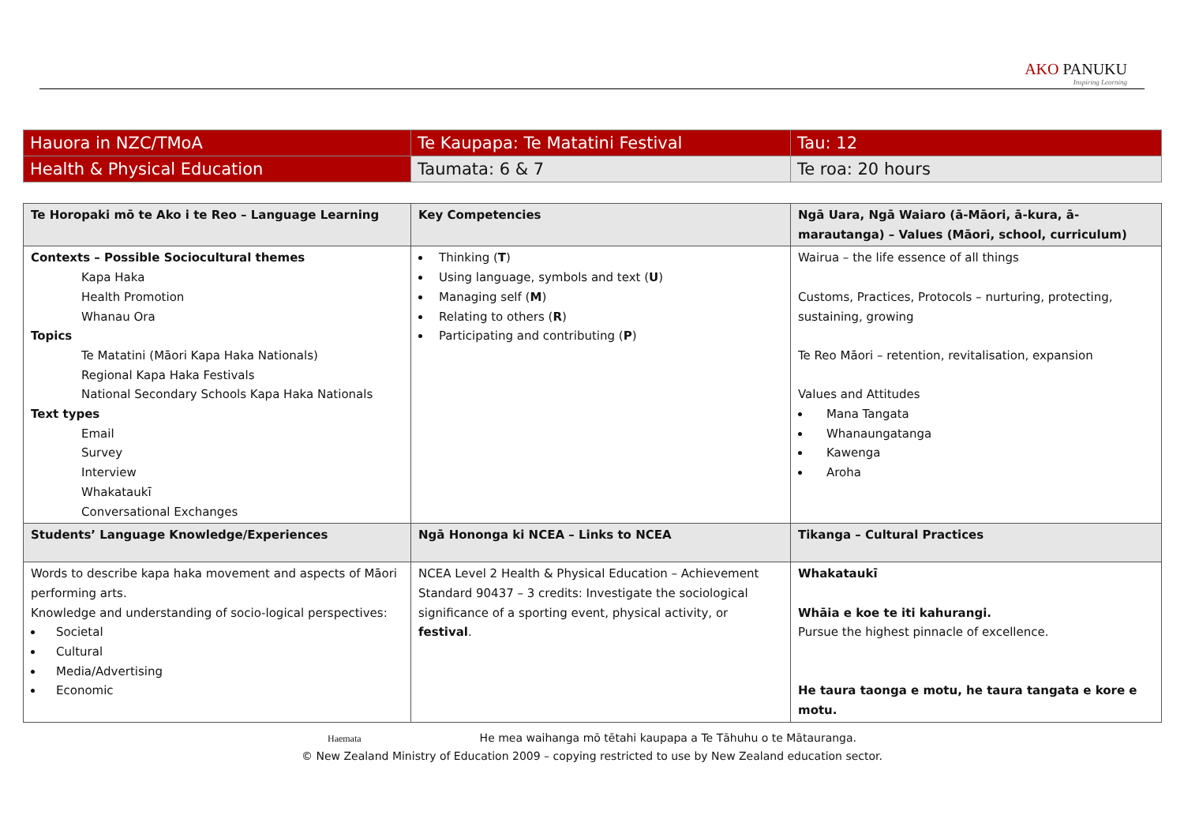AKO PANUKU
Inspiring Learning
| Hauora in NZC/TMoA | Te Kaupapa: Te Matatini Festival | Tau: 12 |
| Health & Physical Education | Taumata: 6 & 7 | Te roa: 20 hours |
| Te Horopaki mō te Ako i te Reo – Language Learning | Key Competencies | Ngā Uara, Ngā Waiaro (ā-Māori, ā-kura, ā-marautanga) – Values (Māori, school, curriculum) |
| --- | --- | --- |
| Contexts – Possible Sociocultural themes Kapa Haka Health Promotion Whanau Ora Topics Te Matatini (Māori Kapa Haka Nationals) Regional Kapa Haka Festivals National Secondary Schools Kapa Haka Nationals Text types Email Survey Interview Whakataukī Conversational Exchanges | Thinking ( T ) Using language, symbols and text ( U ) Managing self ( M ) Relating to others ( R ) Participating and contributing ( P ) | Wairua – the life essence of all things Customs, Practices, Protocols – nurturing, protecting, sustaining, growing Te Reo Māori – retention, revitalisation, expansion Values and Attitudes Mana Tangata Whanaungatanga Kawenga Aroha |
| Students’ Language Knowledge/Experiences | Ngā Hononga ki NCEA – Links to NCEA | Tikanga – Cultural Practices |
| Words to describe kapa haka movement and aspects of Māori performing arts. Knowledge and understanding of socio-logical perspectives: Societal Cultural Media/Advertising Economic | NCEA Level 2 Health & Physical Education – Achievement Standard 90437 – 3 credits: Investigate the sociological significance of a sporting event, physical activity, or festival . | Whakataukī Whāia e koe te iti kahurangi. Pursue the highest pinnacle of excellence. He taura taonga e motu, he taura tangata e kore e motu. |
Haemata He mea waihanga mō tētahi kaupapa a Te Tāhuhu o te Mātauranga.
© New Zealand Ministry of Education 2009 – copying restricted to use by New Zealand education sector.